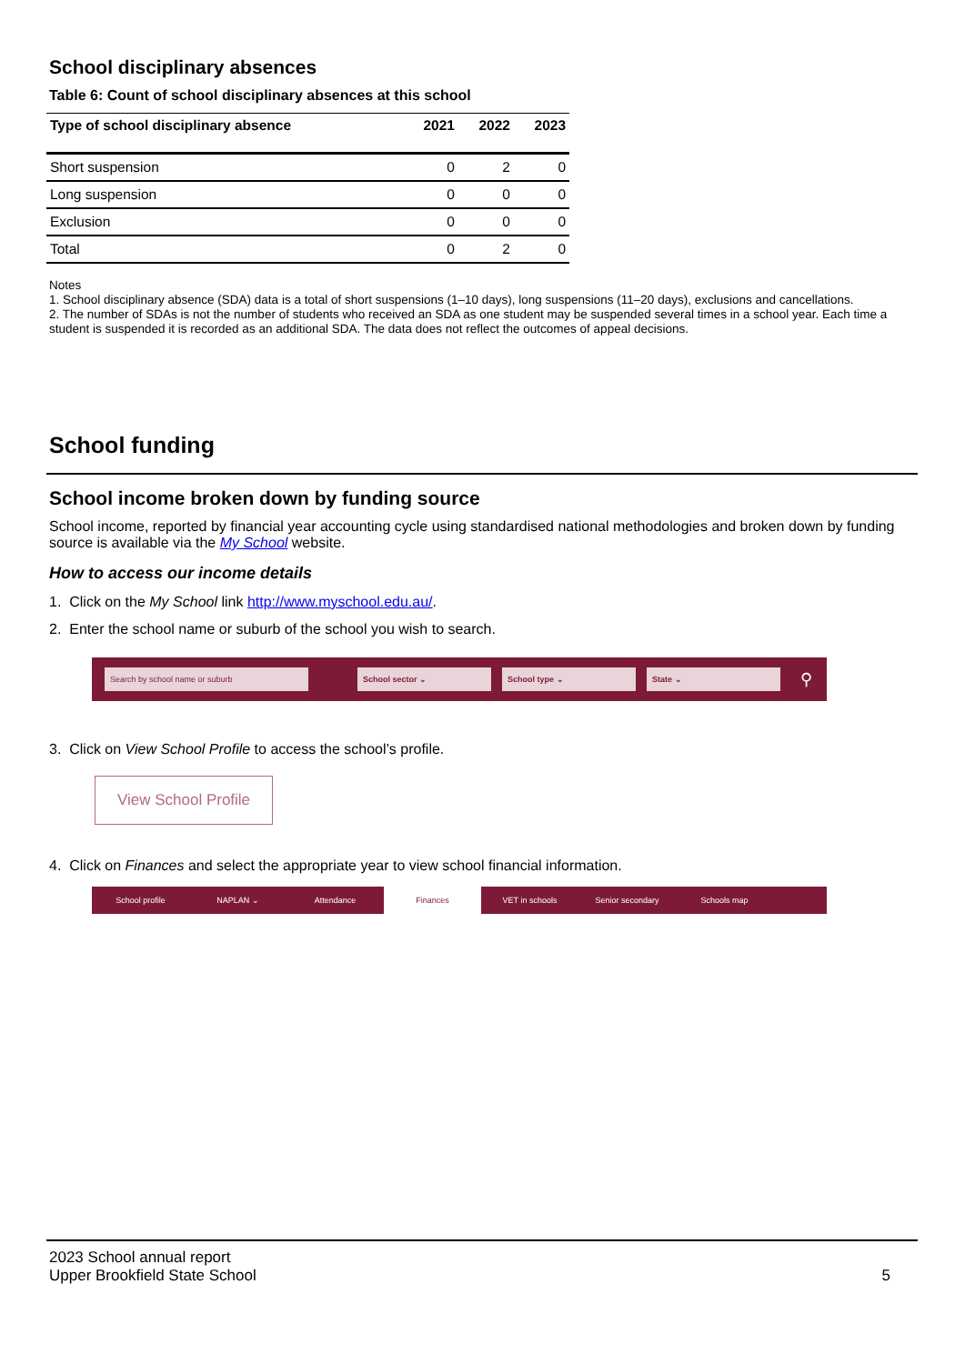School disciplinary absences
Table 6: Count of school disciplinary absences at this school
| Type of school disciplinary absence | 2021 | 2022 | 2023 |
| --- | --- | --- | --- |
| Short suspension | 0 | 2 | 0 |
| Long suspension | 0 | 0 | 0 |
| Exclusion | 0 | 0 | 0 |
| Total | 0 | 2 | 0 |
Notes
1. School disciplinary absence (SDA) data is a total of short suspensions (1–10 days), long suspensions (11–20 days), exclusions and cancellations.
2. The number of SDAs is not the number of students who received an SDA as one student may be suspended several times in a school year. Each time a student is suspended it is recorded as an additional SDA. The data does not reflect the outcomes of appeal decisions.
School funding
School income broken down by funding source
School income, reported by financial year accounting cycle using standardised national methodologies and broken down by funding source is available via the My School website.
How to access our income details
1. Click on the My School link http://www.myschool.edu.au/.
2. Enter the school name or suburb of the school you wish to search.
Search by school name or suburb School sector ⌄ School type ⌄ State ⌄
⚲
3. Click on View School Profile to access the school’s profile.
View School Profile
4. Click on Finances and select the appropriate year to view school financial information.
School profile NAPLAN ⌄ Attendance Finances VET in schools Senior secondary Schools map
2023 School annual report
Upper Brookfield State School
5